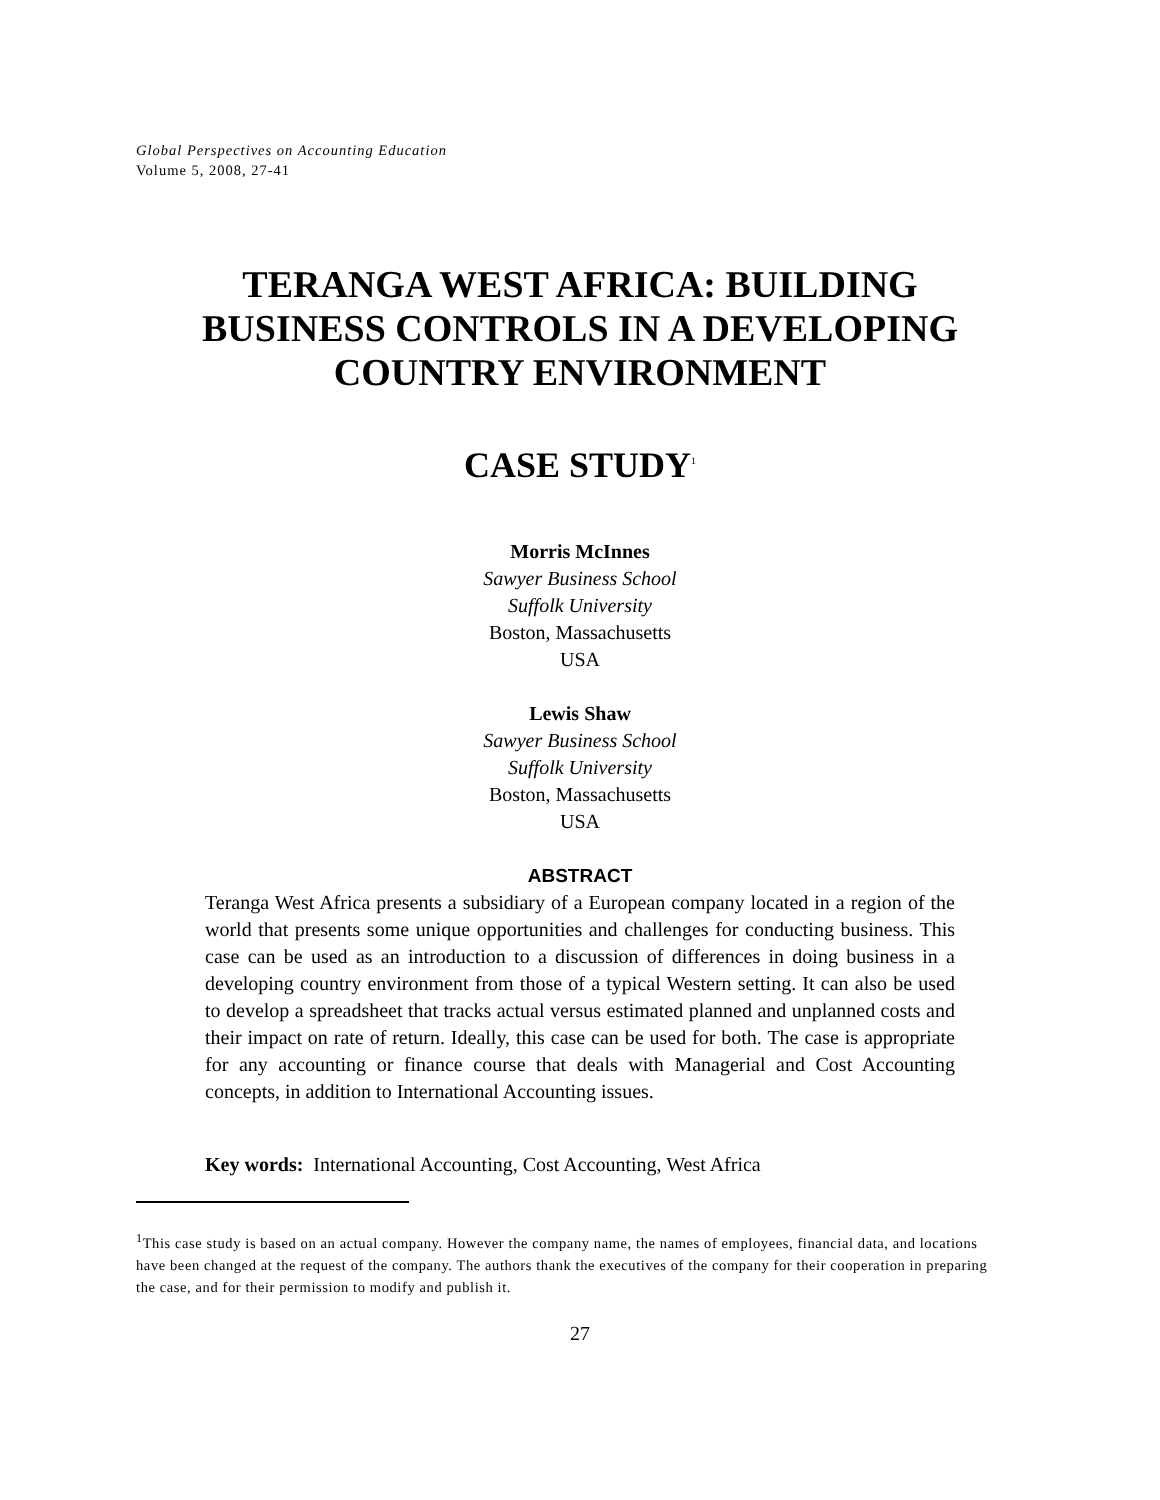Global Perspectives on Accounting Education
Volume 5, 2008, 27-41
TERANGA WEST AFRICA: BUILDING
BUSINESS CONTROLS IN A DEVELOPING
COUNTRY ENVIRONMENT
CASE STUDY<sup>1</sup>
Morris McInnes
Sawyer Business School
Suffolk University
Boston, Massachusetts
USA
Lewis Shaw
Sawyer Business School
Suffolk University
Boston, Massachusetts
USA
ABSTRACT
Teranga West Africa presents a subsidiary of a European company located in a region of the world that presents some unique opportunities and challenges for conducting business. This case can be used as an introduction to a discussion of differences in doing business in a developing country environment from those of a typical Western setting. It can also be used to develop a spreadsheet that tracks actual versus estimated planned and unplanned costs and their impact on rate of return. Ideally, this case can be used for both. The case is appropriate for any accounting or finance course that deals with Managerial and Cost Accounting concepts, in addition to International Accounting issues.
Key words: International Accounting, Cost Accounting, West Africa
<sup>1</sup> This case study is based on an actual company. However the company name, the names of employees, financial data, and locations have been changed at the request of the company. The authors thank the executives of the company for their cooperation in preparing the case, and for their permission to modify and publish it.
27